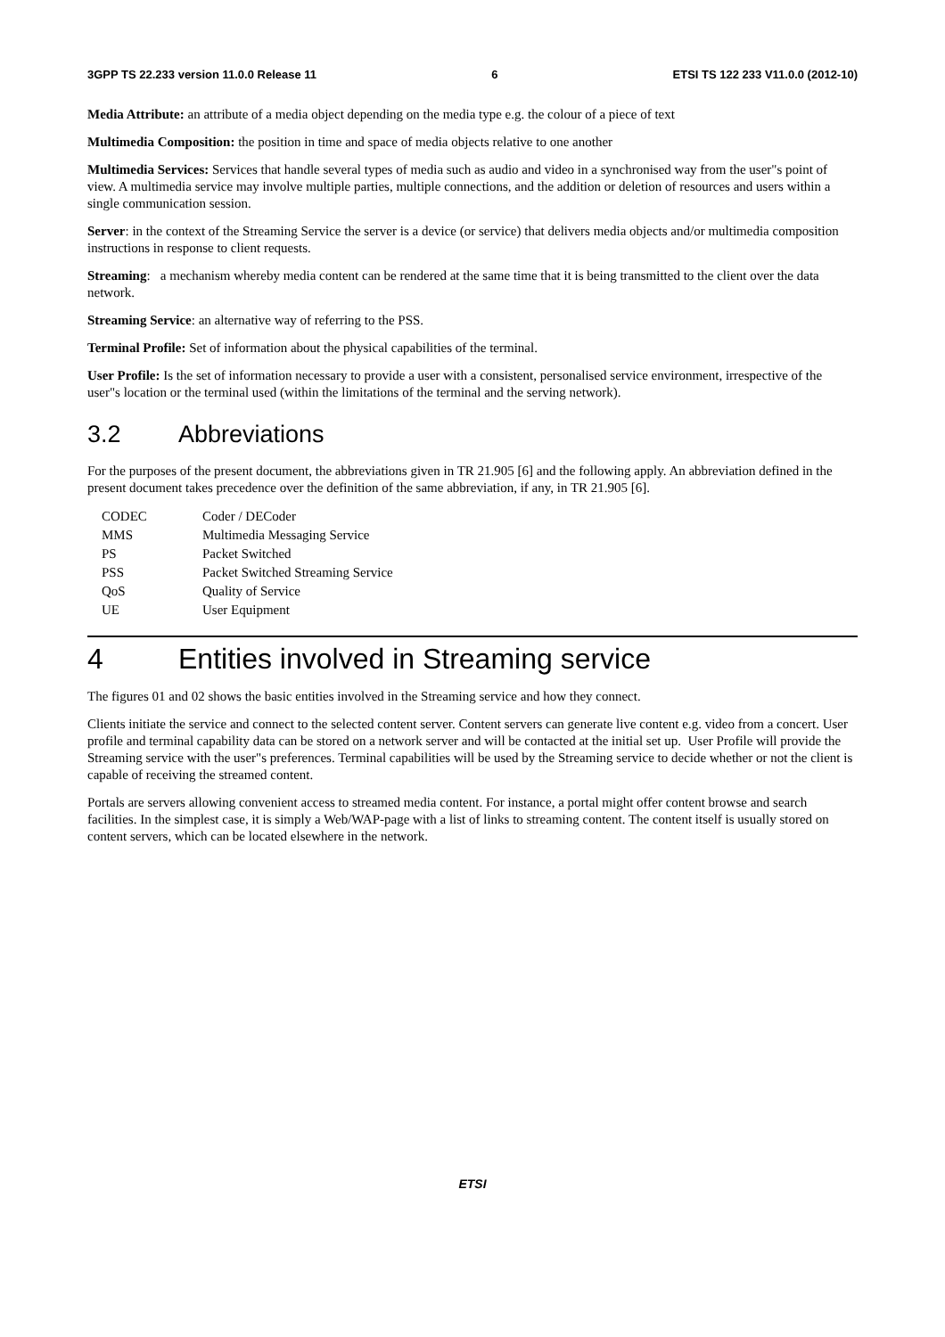3GPP TS 22.233 version 11.0.0 Release 11 6 ETSI TS 122 233 V11.0.0 (2012-10)
Media Attribute: an attribute of a media object depending on the media type e.g. the colour of a piece of text
Multimedia Composition: the position in time and space of media objects relative to one another
Multimedia Services: Services that handle several types of media such as audio and video in a synchronised way from the user"s point of view. A multimedia service may involve multiple parties, multiple connections, and the addition or deletion of resources and users within a single communication session.
Server: in the context of the Streaming Service the server is a device (or service) that delivers media objects and/or multimedia composition instructions in response to client requests.
Streaming: a mechanism whereby media content can be rendered at the same time that it is being transmitted to the client over the data network.
Streaming Service: an alternative way of referring to the PSS.
Terminal Profile: Set of information about the physical capabilities of the terminal.
User Profile: Is the set of information necessary to provide a user with a consistent, personalised service environment, irrespective of the user"s location or the terminal used (within the limitations of the terminal and the serving network).
3.2 Abbreviations
For the purposes of the present document, the abbreviations given in TR 21.905 [6] and the following apply. An abbreviation defined in the present document takes precedence over the definition of the same abbreviation, if any, in TR 21.905 [6].
| CODEC | Coder / DECoder |
| MMS | Multimedia Messaging Service |
| PS | Packet Switched |
| PSS | Packet Switched Streaming Service |
| QoS | Quality of Service |
| UE | User Equipment |
4 Entities involved in Streaming service
The figures 01 and 02 shows the basic entities involved in the Streaming service and how they connect.
Clients initiate the service and connect to the selected content server. Content servers can generate live content e.g. video from a concert. User profile and terminal capability data can be stored on a network server and will be contacted at the initial set up. User Profile will provide the Streaming service with the user"s preferences. Terminal capabilities will be used by the Streaming service to decide whether or not the client is capable of receiving the streamed content.
Portals are servers allowing convenient access to streamed media content. For instance, a portal might offer content browse and search facilities. In the simplest case, it is simply a Web/WAP-page with a list of links to streaming content. The content itself is usually stored on content servers, which can be located elsewhere in the network.
ETSI